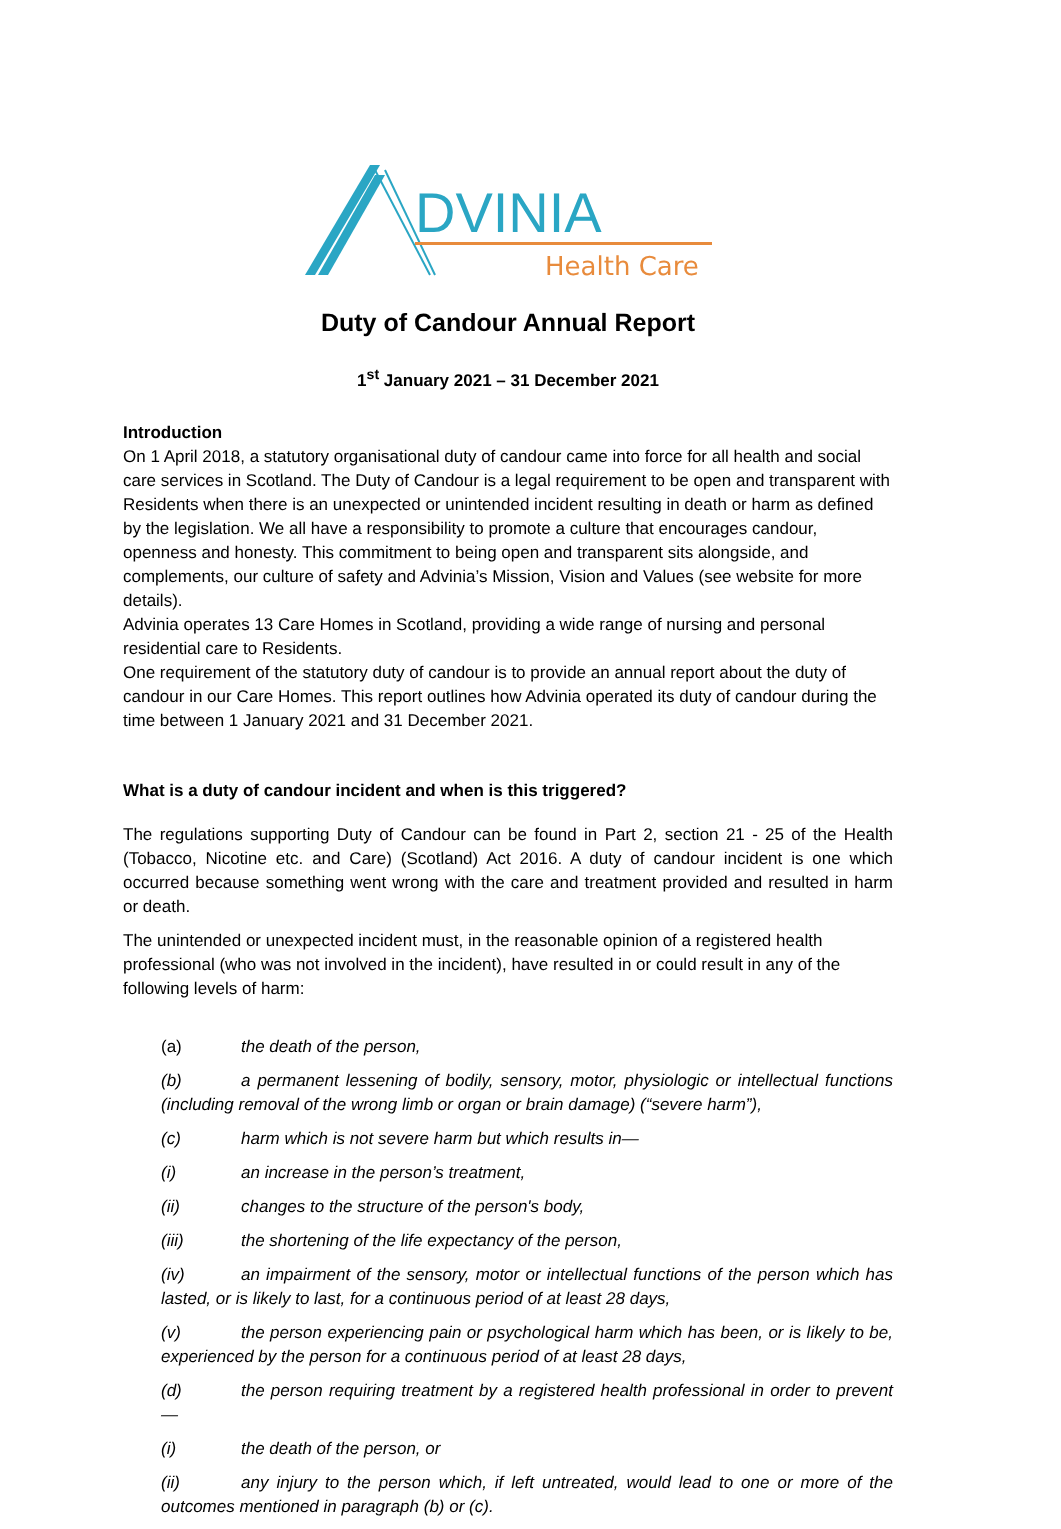DVINIA
Health Care
Duty of Candour Annual Report
1<sup>st</sup> January 2021 – 31 December 2021
Introduction
On 1 April 2018, a statutory organisational duty of candour came into force for all health and social care services in Scotland. The Duty of Candour is a legal requirement to be open and transparent with Residents when there is an unexpected or unintended incident resulting in death or harm as defined by the legislation. We all have a responsibility to promote a culture that encourages candour, openness and honesty. This commitment to being open and transparent sits alongside, and complements, our culture of safety and Advinia’s Mission, Vision and Values (see website for more details).
Advinia operates 13 Care Homes in Scotland, providing a wide range of nursing and personal residential care to Residents.
One requirement of the statutory duty of candour is to provide an annual report about the duty of candour in our Care Homes. This report outlines how Advinia operated its duty of candour during the time between 1 January 2021 and 31 December 2021.
What is a duty of candour incident and when is this triggered?
The regulations supporting Duty of Candour can be found in Part 2, section 21 - 25 of the Health (Tobacco, Nicotine etc. and Care) (Scotland) Act 2016. A duty of candour incident is one which occurred because something went wrong with the care and treatment provided and resulted in harm or death.
The unintended or unexpected incident must, in the reasonable opinion of a registered health professional (who was not involved in the incident), have resulted in or could result in any of the following levels of harm:
(a) the death of the person,
(b) a permanent lessening of bodily, sensory, motor, physiologic or intellectual functions (including removal of the wrong limb or organ or brain damage) (“severe harm”),
(c) harm which is not severe harm but which results in—
(i) an increase in the person’s treatment,
(ii) changes to the structure of the person's body,
(iii) the shortening of the life expectancy of the person,
(iv) an impairment of the sensory, motor or intellectual functions of the person which has lasted, or is likely to last, for a continuous period of at least 28 days,
(v) the person experiencing pain or psychological harm which has been, or is likely to be, experienced by the person for a continuous period of at least 28 days,
(d) the person requiring treatment by a registered health professional in order to prevent—
(i) the death of the person, or
(ii) any injury to the person which, if left untreated, would lead to one or more of the outcomes mentioned in paragraph (b) or (c).